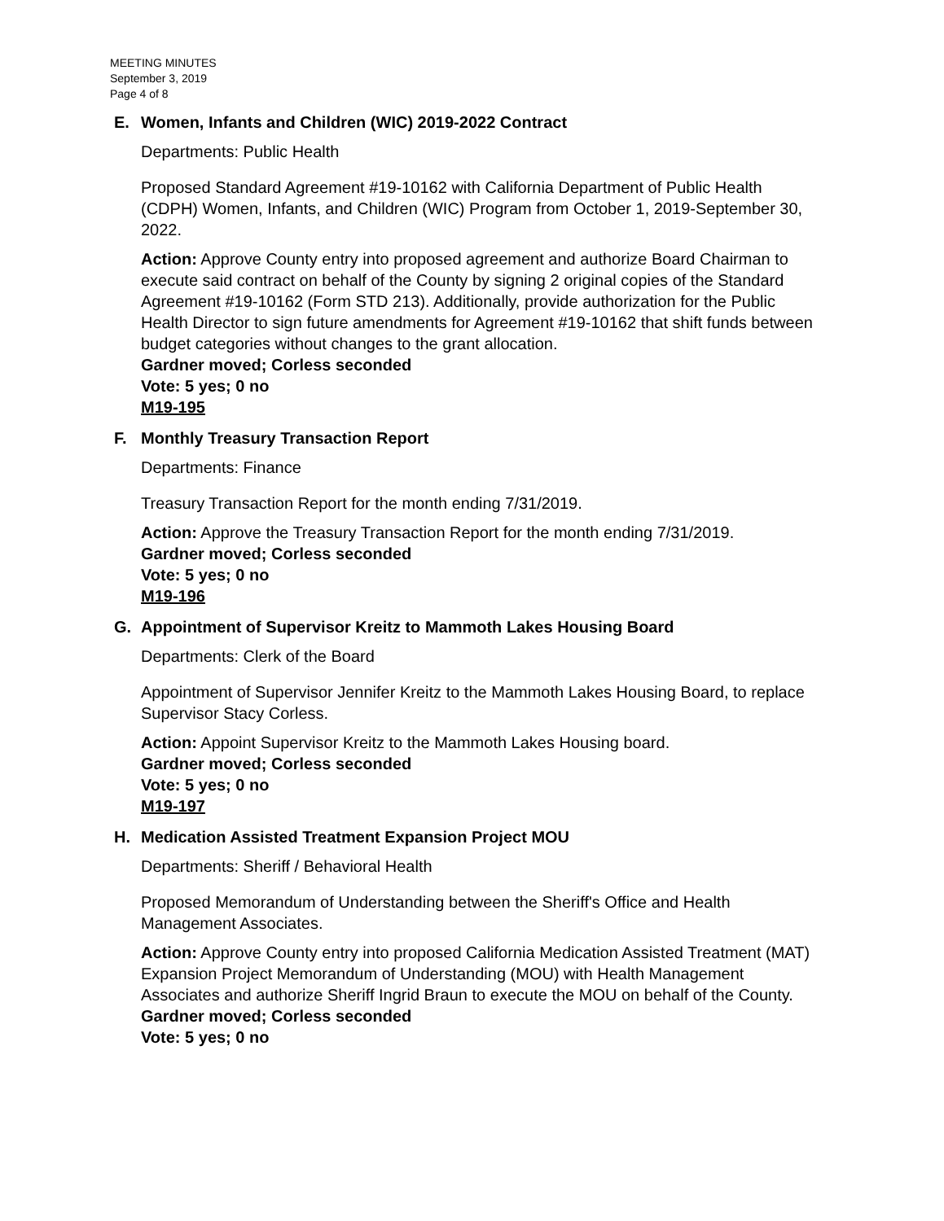MEETING MINUTES
September 3, 2019
Page 4 of 8
E. Women, Infants and Children (WIC) 2019-2022 Contract
Departments: Public Health
Proposed Standard Agreement #19-10162 with California Department of Public Health (CDPH) Women, Infants, and Children (WIC) Program from October 1, 2019-September 30, 2022.
Action: Approve County entry into proposed agreement and authorize Board Chairman to execute said contract on behalf of the County by signing 2 original copies of the Standard Agreement #19-10162 (Form STD 213). Additionally, provide authorization for the Public Health Director to sign future amendments for Agreement #19-10162 that shift funds between budget categories without changes to the grant allocation.
Gardner moved; Corless seconded
Vote: 5 yes; 0 no
M19-195
F. Monthly Treasury Transaction Report
Departments: Finance
Treasury Transaction Report for the month ending 7/31/2019.
Action: Approve the Treasury Transaction Report for the month ending 7/31/2019.
Gardner moved; Corless seconded
Vote: 5 yes; 0 no
M19-196
G. Appointment of Supervisor Kreitz to Mammoth Lakes Housing Board
Departments: Clerk of the Board
Appointment of Supervisor Jennifer Kreitz to the Mammoth Lakes Housing Board, to replace Supervisor Stacy Corless.
Action: Appoint Supervisor Kreitz to the Mammoth Lakes Housing board.
Gardner moved; Corless seconded
Vote: 5 yes; 0 no
M19-197
H. Medication Assisted Treatment Expansion Project MOU
Departments: Sheriff / Behavioral Health
Proposed Memorandum of Understanding between the Sheriff's Office and Health Management Associates.
Action: Approve County entry into proposed California Medication Assisted Treatment (MAT) Expansion Project Memorandum of Understanding (MOU) with Health Management Associates and authorize Sheriff Ingrid Braun to execute the MOU on behalf of the County.
Gardner moved; Corless seconded
Vote: 5 yes; 0 no